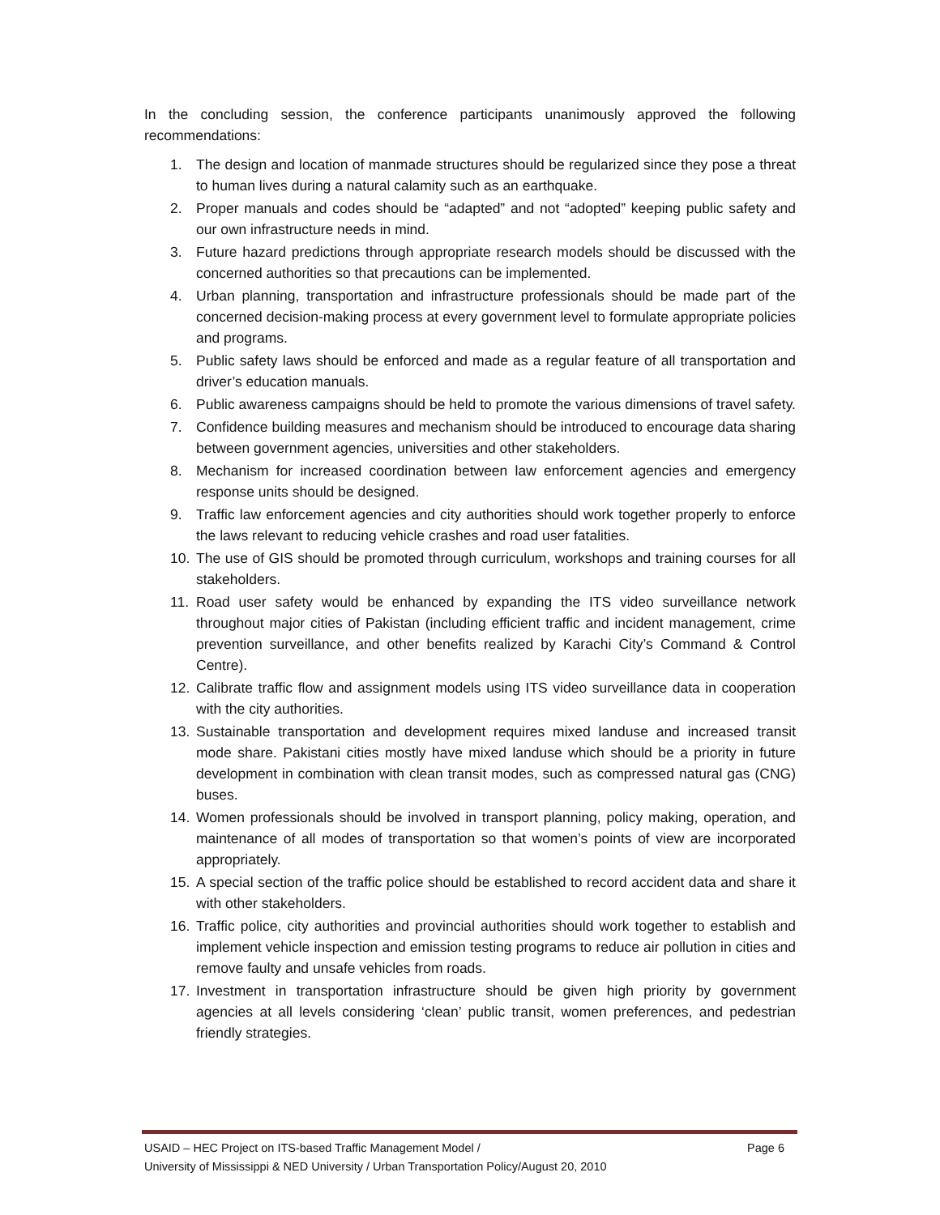In the concluding session, the conference participants unanimously approved the following recommendations:
1. The design and location of manmade structures should be regularized since they pose a threat to human lives during a natural calamity such as an earthquake.
2. Proper manuals and codes should be “adapted” and not “adopted” keeping public safety and our own infrastructure needs in mind.
3. Future hazard predictions through appropriate research models should be discussed with the concerned authorities so that precautions can be implemented.
4. Urban planning, transportation and infrastructure professionals should be made part of the concerned decision-making process at every government level to formulate appropriate policies and programs.
5. Public safety laws should be enforced and made as a regular feature of all transportation and driver’s education manuals.
6. Public awareness campaigns should be held to promote the various dimensions of travel safety.
7. Confidence building measures and mechanism should be introduced to encourage data sharing between government agencies, universities and other stakeholders.
8. Mechanism for increased coordination between law enforcement agencies and emergency response units should be designed.
9. Traffic law enforcement agencies and city authorities should work together properly to enforce the laws relevant to reducing vehicle crashes and road user fatalities.
10. The use of GIS should be promoted through curriculum, workshops and training courses for all stakeholders.
11. Road user safety would be enhanced by expanding the ITS video surveillance network throughout major cities of Pakistan (including efficient traffic and incident management, crime prevention surveillance, and other benefits realized by Karachi City’s Command & Control Centre).
12. Calibrate traffic flow and assignment models using ITS video surveillance data in cooperation with the city authorities.
13. Sustainable transportation and development requires mixed landuse and increased transit mode share. Pakistani cities mostly have mixed landuse which should be a priority in future development in combination with clean transit modes, such as compressed natural gas (CNG) buses.
14. Women professionals should be involved in transport planning, policy making, operation, and maintenance of all modes of transportation so that women’s points of view are incorporated appropriately.
15. A special section of the traffic police should be established to record accident data and share it with other stakeholders.
16. Traffic police, city authorities and provincial authorities should work together to establish and implement vehicle inspection and emission testing programs to reduce air pollution in cities and remove faulty and unsafe vehicles from roads.
17. Investment in transportation infrastructure should be given high priority by government agencies at all levels considering ‘clean’ public transit, women preferences, and pedestrian friendly strategies.
USAID – HEC Project on ITS-based Traffic Management Model / Page 6
University of Mississippi & NED University / Urban Transportation Policy/August 20, 2010